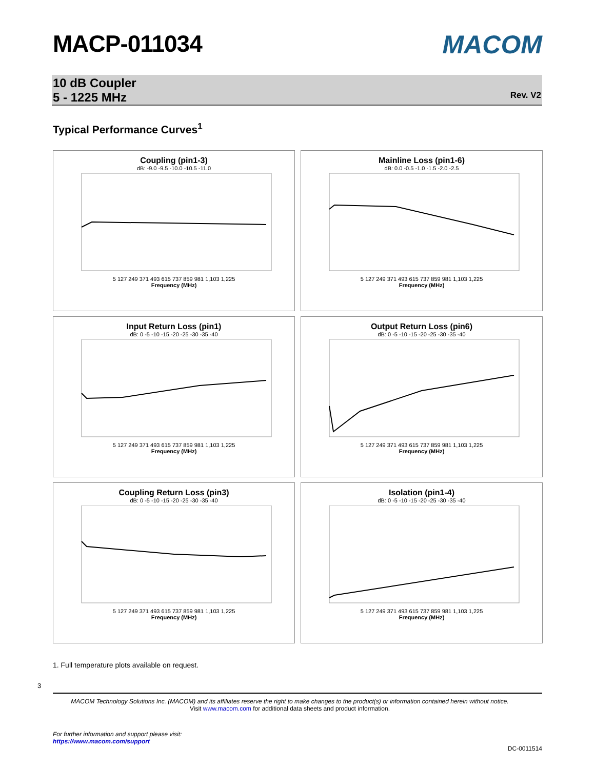MACP-011034 MACOM
10 dB Coupler
5 - 1225 MHz
Rev. V2
Typical Performance Curves<sup>1</sup>
Coupling (pin1-3)
dB: -9.0 -9.5 -10.0 -10.5 -11.0
5 127 249 371 493 615 737 859 981 1,103 1,225
Frequency (MHz)
Mainline Loss (pin1-6)
dB: 0.0 -0.5 -1.0 -1.5 -2.0 -2.5
5 127 249 371 493 615 737 859 981 1,103 1,225
Frequency (MHz)
Input Return Loss (pin1)
dB: 0 -5 -10 -15 -20 -25 -30 -35 -40
5 127 249 371 493 615 737 859 981 1,103 1,225
Frequency (MHz)
Output Return Loss (pin6)
dB: 0 -5 -10 -15 -20 -25 -30 -35 -40
5 127 249 371 493 615 737 859 981 1,103 1,225
Frequency (MHz)
Coupling Return Loss (pin3)
dB: 0 -5 -10 -15 -20 -25 -30 -35 -40
5 127 249 371 493 615 737 859 981 1,103 1,225
Frequency (MHz)
Isolation (pin1-4)
dB: 0 -5 -10 -15 -20 -25 -30 -35 -40
5 127 249 371 493 615 737 859 981 1,103 1,225
Frequency (MHz)
1. Full temperature plots available on request.
3
MACOM Technology Solutions Inc. (MACOM) and its affiliates reserve the right to make changes to the product(s) or information contained herein without notice.
Visit www.macom.com for additional data sheets and product information.
For further information and support please visit:
https://www.macom.com/support
DC-0011514